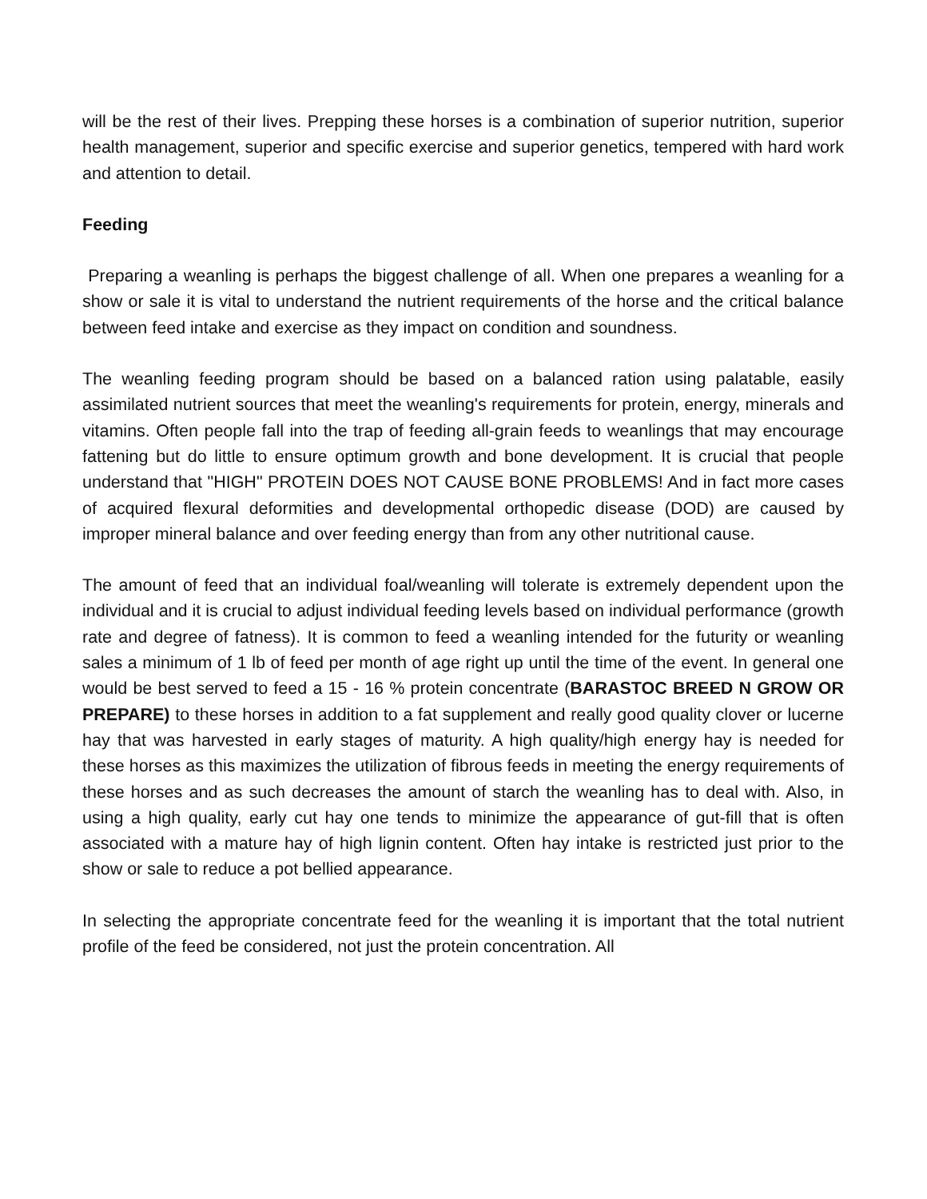will be the rest of their lives. Prepping these horses is a combination of superior nutrition, superior health management, superior and specific exercise and superior genetics, tempered with hard work and attention to detail.
Feeding
Preparing a weanling is perhaps the biggest challenge of all. When one prepares a weanling for a show or sale it is vital to understand the nutrient requirements of the horse and the critical balance between feed intake and exercise as they impact on condition and soundness.
The weanling feeding program should be based on a balanced ration using palatable, easily assimilated nutrient sources that meet the weanling's requirements for protein, energy, minerals and vitamins. Often people fall into the trap of feeding all-grain feeds to weanlings that may encourage fattening but do little to ensure optimum growth and bone development. It is crucial that people understand that "HIGH" PROTEIN DOES NOT CAUSE BONE PROBLEMS! And in fact more cases of acquired flexural deformities and developmental orthopedic disease (DOD) are caused by improper mineral balance and over feeding energy than from any other nutritional cause.
The amount of feed that an individual foal/weanling will tolerate is extremely dependent upon the individual and it is crucial to adjust individual feeding levels based on individual performance (growth rate and degree of fatness). It is common to feed a weanling intended for the futurity or weanling sales a minimum of 1 lb of feed per month of age right up until the time of the event. In general one would be best served to feed a 15 - 16 % protein concentrate (BARASTOC BREED N GROW OR PREPARE) to these horses in addition to a fat supplement and really good quality clover or lucerne hay that was harvested in early stages of maturity. A high quality/high energy hay is needed for these horses as this maximizes the utilization of fibrous feeds in meeting the energy requirements of these horses and as such decreases the amount of starch the weanling has to deal with. Also, in using a high quality, early cut hay one tends to minimize the appearance of gut-fill that is often associated with a mature hay of high lignin content. Often hay intake is restricted just prior to the show or sale to reduce a pot bellied appearance.
In selecting the appropriate concentrate feed for the weanling it is important that the total nutrient profile of the feed be considered, not just the protein concentration. All